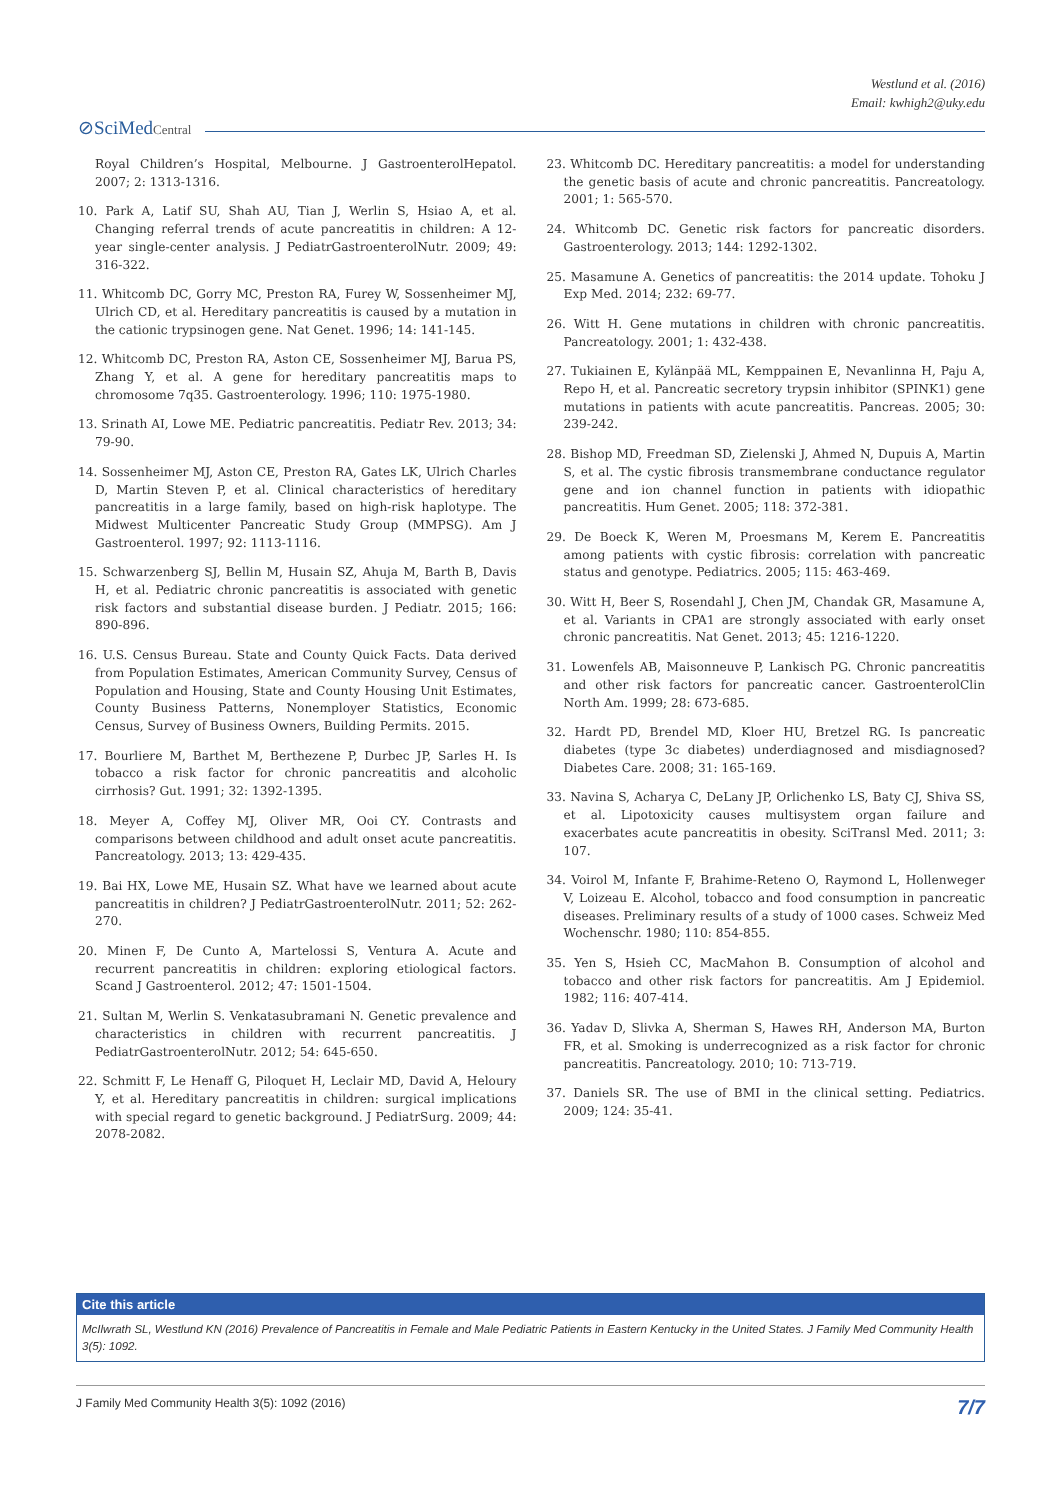Westlund et al. (2016)
Email: kwhigh2@uky.edu
⊘SciMedCentral
Royal Children’s Hospital, Melbourne. J GastroenterolHepatol. 2007; 2: 1313-1316.
10. Park A, Latif SU, Shah AU, Tian J, Werlin S, Hsiao A, et al. Changing referral trends of acute pancreatitis in children: A 12-year single-center analysis. J PediatrGastroenterolNutr. 2009; 49: 316-322.
11. Whitcomb DC, Gorry MC, Preston RA, Furey W, Sossenheimer MJ, Ulrich CD, et al. Hereditary pancreatitis is caused by a mutation in the cationic trypsinogen gene. Nat Genet. 1996; 14: 141-145.
12. Whitcomb DC, Preston RA, Aston CE, Sossenheimer MJ, Barua PS, Zhang Y, et al. A gene for hereditary pancreatitis maps to chromosome 7q35. Gastroenterology. 1996; 110: 1975-1980.
13. Srinath AI, Lowe ME. Pediatric pancreatitis. Pediatr Rev. 2013; 34: 79-90.
14. Sossenheimer MJ, Aston CE, Preston RA, Gates LK, Ulrich Charles D, Martin Steven P, et al. Clinical characteristics of hereditary pancreatitis in a large family, based on high-risk haplotype. The Midwest Multicenter Pancreatic Study Group (MMPSG). Am J Gastroenterol. 1997; 92: 1113-1116.
15. Schwarzenberg SJ, Bellin M, Husain SZ, Ahuja M, Barth B, Davis H, et al. Pediatric chronic pancreatitis is associated with genetic risk factors and substantial disease burden. J Pediatr. 2015; 166: 890-896.
16. U.S. Census Bureau. State and County Quick Facts. Data derived from Population Estimates, American Community Survey, Census of Population and Housing, State and County Housing Unit Estimates, County Business Patterns, Nonemployer Statistics, Economic Census, Survey of Business Owners, Building Permits. 2015.
17. Bourliere M, Barthet M, Berthezene P, Durbec JP, Sarles H. Is tobacco a risk factor for chronic pancreatitis and alcoholic cirrhosis? Gut. 1991; 32: 1392-1395.
18. Meyer A, Coffey MJ, Oliver MR, Ooi CY. Contrasts and comparisons between childhood and adult onset acute pancreatitis. Pancreatology. 2013; 13: 429-435.
19. Bai HX, Lowe ME, Husain SZ. What have we learned about acute pancreatitis in children? J PediatrGastroenterolNutr. 2011; 52: 262-270.
20. Minen F, De Cunto A, Martelossi S, Ventura A. Acute and recurrent pancreatitis in children: exploring etiological factors. Scand J Gastroenterol. 2012; 47: 1501-1504.
21. Sultan M, Werlin S. Venkatasubramani N. Genetic prevalence and characteristics in children with recurrent pancreatitis. J PediatrGastroenterolNutr. 2012; 54: 645-650.
22. Schmitt F, Le Henaff G, Piloquet H, Leclair MD, David A, Heloury Y, et al. Hereditary pancreatitis in children: surgical implications with special regard to genetic background. J PediatrSurg. 2009; 44: 2078-2082.
23. Whitcomb DC. Hereditary pancreatitis: a model for understanding the genetic basis of acute and chronic pancreatitis. Pancreatology. 2001; 1: 565-570.
24. Whitcomb DC. Genetic risk factors for pancreatic disorders. Gastroenterology. 2013; 144: 1292-1302.
25. Masamune A. Genetics of pancreatitis: the 2014 update. Tohoku J Exp Med. 2014; 232: 69-77.
26. Witt H. Gene mutations in children with chronic pancreatitis. Pancreatology. 2001; 1: 432-438.
27. Tukiainen E, Kylänpää ML, Kemppainen E, Nevanlinna H, Paju A, Repo H, et al. Pancreatic secretory trypsin inhibitor (SPINK1) gene mutations in patients with acute pancreatitis. Pancreas. 2005; 30: 239-242.
28. Bishop MD, Freedman SD, Zielenski J, Ahmed N, Dupuis A, Martin S, et al. The cystic fibrosis transmembrane conductance regulator gene and ion channel function in patients with idiopathic pancreatitis. Hum Genet. 2005; 118: 372-381.
29. De Boeck K, Weren M, Proesmans M, Kerem E. Pancreatitis among patients with cystic fibrosis: correlation with pancreatic status and genotype. Pediatrics. 2005; 115: 463-469.
30. Witt H, Beer S, Rosendahl J, Chen JM, Chandak GR, Masamune A, et al. Variants in CPA1 are strongly associated with early onset chronic pancreatitis. Nat Genet. 2013; 45: 1216-1220.
31. Lowenfels AB, Maisonneuve P, Lankisch PG. Chronic pancreatitis and other risk factors for pancreatic cancer. GastroenterolClin North Am. 1999; 28: 673-685.
32. Hardt PD, Brendel MD, Kloer HU, Bretzel RG. Is pancreatic diabetes (type 3c diabetes) underdiagnosed and misdiagnosed? Diabetes Care. 2008; 31: 165-169.
33. Navina S, Acharya C, DeLany JP, Orlichenko LS, Baty CJ, Shiva SS, et al. Lipotoxicity causes multisystem organ failure and exacerbates acute pancreatitis in obesity. SciTransl Med. 2011; 3: 107.
34. Voirol M, Infante F, Brahime-Reteno O, Raymond L, Hollenweger V, Loizeau E. Alcohol, tobacco and food consumption in pancreatic diseases. Preliminary results of a study of 1000 cases. Schweiz Med Wochenschr. 1980; 110: 854-855.
35. Yen S, Hsieh CC, MacMahon B. Consumption of alcohol and tobacco and other risk factors for pancreatitis. Am J Epidemiol. 1982; 116: 407-414.
36. Yadav D, Slivka A, Sherman S, Hawes RH, Anderson MA, Burton FR, et al. Smoking is underrecognized as a risk factor for chronic pancreatitis. Pancreatology. 2010; 10: 713-719.
37. Daniels SR. The use of BMI in the clinical setting. Pediatrics. 2009; 124: 35-41.
Cite this article
McIlwrath SL, Westlund KN (2016) Prevalence of Pancreatitis in Female and Male Pediatric Patients in Eastern Kentucky in the United States. J Family Med Community Health 3(5): 1092.
J Family Med Community Health 3(5): 1092 (2016) 7/7